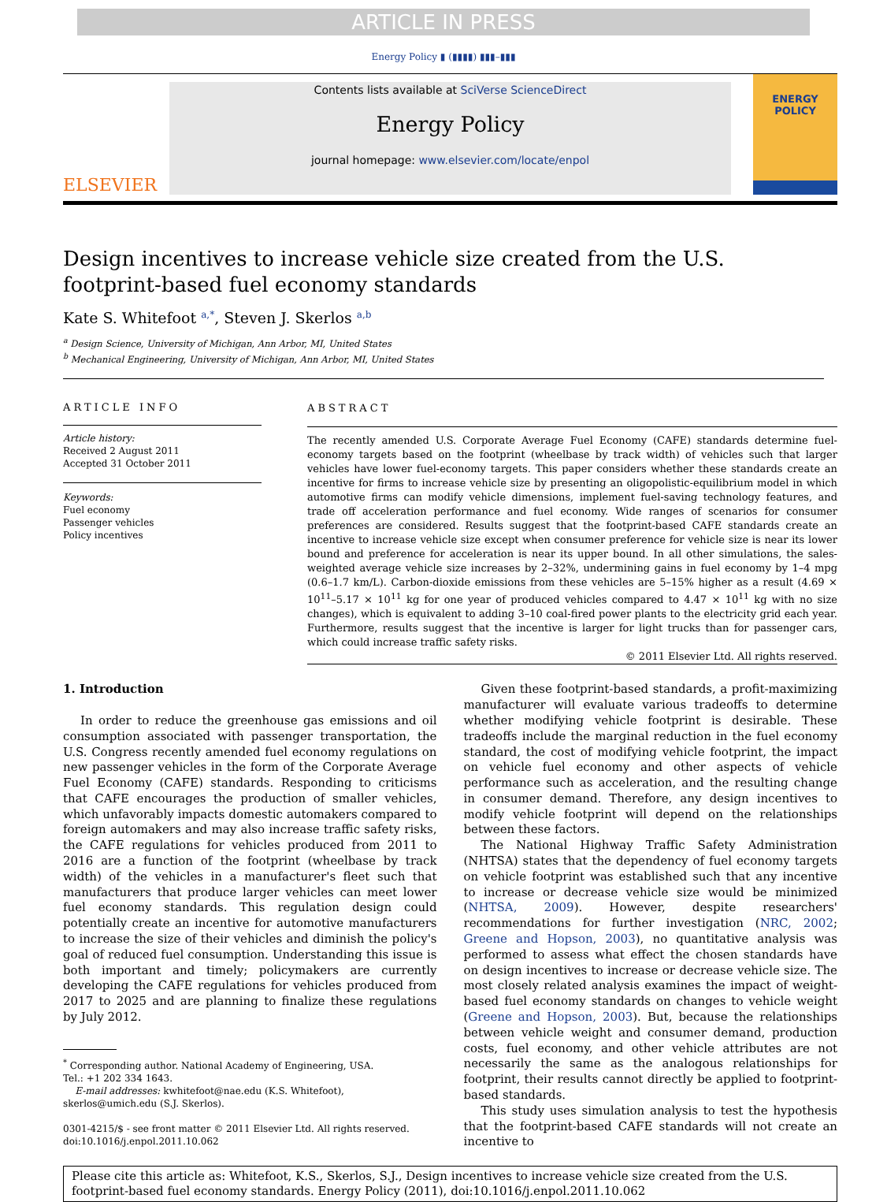ARTICLE IN PRESS
Energy Policy ▮ (▮▮▮▮) ▮▮▮–▮▮▮
ELSEVIER
Contents lists available at SciVerse ScienceDirect
Energy Policy
journal homepage: www.elsevier.com/locate/enpol
ENERGY
POLICY
Design incentives to increase vehicle size created from the U.S. footprint-based fuel economy standards
Kate S. Whitefoot <sup>a,*</sup>, Steven J. Skerlos <sup>a,b</sup>
<sup>a</sup> Design Science, University of Michigan, Ann Arbor, MI, United States
<sup>b</sup> Mechanical Engineering, University of Michigan, Ann Arbor, MI, United States
ARTICLE INFO
Article history:
Received 2 August 2011
Accepted 31 October 2011
Keywords:
Fuel economy
Passenger vehicles
Policy incentives
ABSTRACT
The recently amended U.S. Corporate Average Fuel Economy (CAFE) standards determine fuel-economy targets based on the footprint (wheelbase by track width) of vehicles such that larger vehicles have lower fuel-economy targets. This paper considers whether these standards create an incentive for firms to increase vehicle size by presenting an oligopolistic-equilibrium model in which automotive firms can modify vehicle dimensions, implement fuel-saving technology features, and trade off acceleration performance and fuel economy. Wide ranges of scenarios for consumer preferences are considered. Results suggest that the footprint-based CAFE standards create an incentive to increase vehicle size except when consumer preference for vehicle size is near its lower bound and preference for acceleration is near its upper bound. In all other simulations, the sales-weighted average vehicle size increases by 2–32%, undermining gains in fuel economy by 1–4 mpg (0.6–1.7 km/L). Carbon-dioxide emissions from these vehicles are 5–15% higher as a result (4.69 × 10<sup>11</sup>–5.17 × 10<sup>11</sup> kg for one year of produced vehicles compared to 4.47 × 10<sup>11</sup> kg with no size changes), which is equivalent to adding 3–10 coal-fired power plants to the electricity grid each year. Furthermore, results suggest that the incentive is larger for light trucks than for passenger cars, which could increase traffic safety risks.
© 2011 Elsevier Ltd. All rights reserved.
1. Introduction
In order to reduce the greenhouse gas emissions and oil consumption associated with passenger transportation, the U.S. Congress recently amended fuel economy regulations on new passenger vehicles in the form of the Corporate Average Fuel Economy (CAFE) standards. Responding to criticisms that CAFE encourages the production of smaller vehicles, which unfavorably impacts domestic automakers compared to foreign automakers and may also increase traffic safety risks, the CAFE regulations for vehicles produced from 2011 to 2016 are a function of the footprint (wheelbase by track width) of the vehicles in a manufacturer's fleet such that manufacturers that produce larger vehicles can meet lower fuel economy standards. This regulation design could potentially create an incentive for automotive manufacturers to increase the size of their vehicles and diminish the policy's goal of reduced fuel consumption. Understanding this issue is both important and timely; policymakers are currently developing the CAFE regulations for vehicles produced from 2017 to 2025 and are planning to finalize these regulations by July 2012.
<sup>*</sup> Corresponding author. National Academy of Engineering, USA.
Tel.: +1 202 334 1643.
E-mail addresses: kwhitefoot@nae.edu (K.S. Whitefoot),
skerlos@umich.edu (S.J. Skerlos).
0301-4215/$ - see front matter © 2011 Elsevier Ltd. All rights reserved.
doi:10.1016/j.enpol.2011.10.062
Given these footprint-based standards, a profit-maximizing manufacturer will evaluate various tradeoffs to determine whether modifying vehicle footprint is desirable. These tradeoffs include the marginal reduction in the fuel economy standard, the cost of modifying vehicle footprint, the impact on vehicle fuel economy and other aspects of vehicle performance such as acceleration, and the resulting change in consumer demand. Therefore, any design incentives to modify vehicle footprint will depend on the relationships between these factors.
The National Highway Traffic Safety Administration (NHTSA) states that the dependency of fuel economy targets on vehicle footprint was established such that any incentive to increase or decrease vehicle size would be minimized (NHTSA, 2009). However, despite researchers' recommendations for further investigation (NRC, 2002; Greene and Hopson, 2003), no quantitative analysis was performed to assess what effect the chosen standards have on design incentives to increase or decrease vehicle size. The most closely related analysis examines the impact of weight-based fuel economy standards on changes to vehicle weight (Greene and Hopson, 2003). But, because the relationships between vehicle weight and consumer demand, production costs, fuel economy, and other vehicle attributes are not necessarily the same as the analogous relationships for footprint, their results cannot directly be applied to footprint-based standards.
This study uses simulation analysis to test the hypothesis that the footprint-based CAFE standards will not create an incentive to
Please cite this article as: Whitefoot, K.S., Skerlos, S.J., Design incentives to increase vehicle size created from the U.S. footprint-based fuel economy standards. Energy Policy (2011), doi:10.1016/j.enpol.2011.10.062